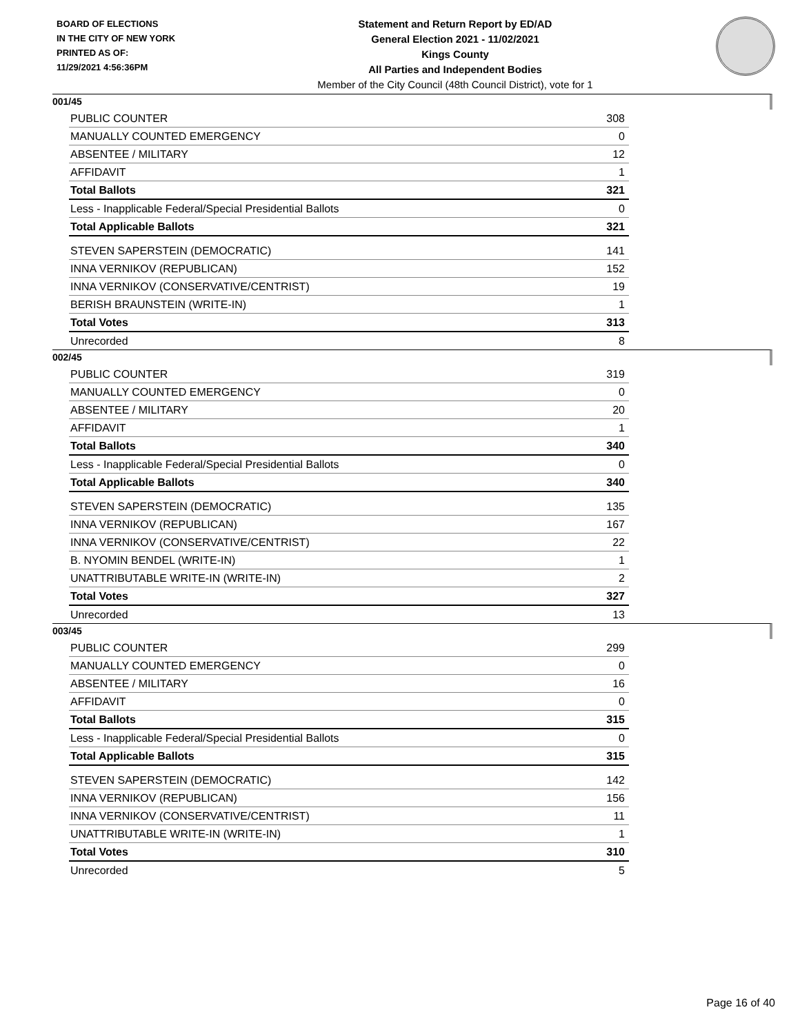BOARD OF ELECTIONS
IN THE CITY OF NEW YORK
PRINTED AS OF:
11/29/2021 4:56:36PM
Statement and Return Report by ED/AD
General Election 2021 - 11/02/2021
Kings County
All Parties and Independent Bodies
Member of the City Council (48th Council District), vote for 1
001/45
| PUBLIC COUNTER | 308 |
| MANUALLY COUNTED EMERGENCY | 0 |
| ABSENTEE / MILITARY | 12 |
| AFFIDAVIT | 1 |
| Total Ballots | 321 |
| Less - Inapplicable Federal/Special Presidential Ballots | 0 |
| Total Applicable Ballots | 321 |
| STEVEN SAPERSTEIN (DEMOCRATIC) | 141 |
| INNA VERNIKOV (REPUBLICAN) | 152 |
| INNA VERNIKOV (CONSERVATIVE/CENTRIST) | 19 |
| BERISH BRAUNSTEIN (WRITE-IN) | 1 |
| Total Votes | 313 |
| Unrecorded | 8 |
002/45
| PUBLIC COUNTER | 319 |
| MANUALLY COUNTED EMERGENCY | 0 |
| ABSENTEE / MILITARY | 20 |
| AFFIDAVIT | 1 |
| Total Ballots | 340 |
| Less - Inapplicable Federal/Special Presidential Ballots | 0 |
| Total Applicable Ballots | 340 |
| STEVEN SAPERSTEIN (DEMOCRATIC) | 135 |
| INNA VERNIKOV (REPUBLICAN) | 167 |
| INNA VERNIKOV (CONSERVATIVE/CENTRIST) | 22 |
| B. NYOMIN BENDEL (WRITE-IN) | 1 |
| UNATTRIBUTABLE WRITE-IN (WRITE-IN) | 2 |
| Total Votes | 327 |
| Unrecorded | 13 |
003/45
| PUBLIC COUNTER | 299 |
| MANUALLY COUNTED EMERGENCY | 0 |
| ABSENTEE / MILITARY | 16 |
| AFFIDAVIT | 0 |
| Total Ballots | 315 |
| Less - Inapplicable Federal/Special Presidential Ballots | 0 |
| Total Applicable Ballots | 315 |
| STEVEN SAPERSTEIN (DEMOCRATIC) | 142 |
| INNA VERNIKOV (REPUBLICAN) | 156 |
| INNA VERNIKOV (CONSERVATIVE/CENTRIST) | 11 |
| UNATTRIBUTABLE WRITE-IN (WRITE-IN) | 1 |
| Total Votes | 310 |
| Unrecorded | 5 |
Page 16 of 40